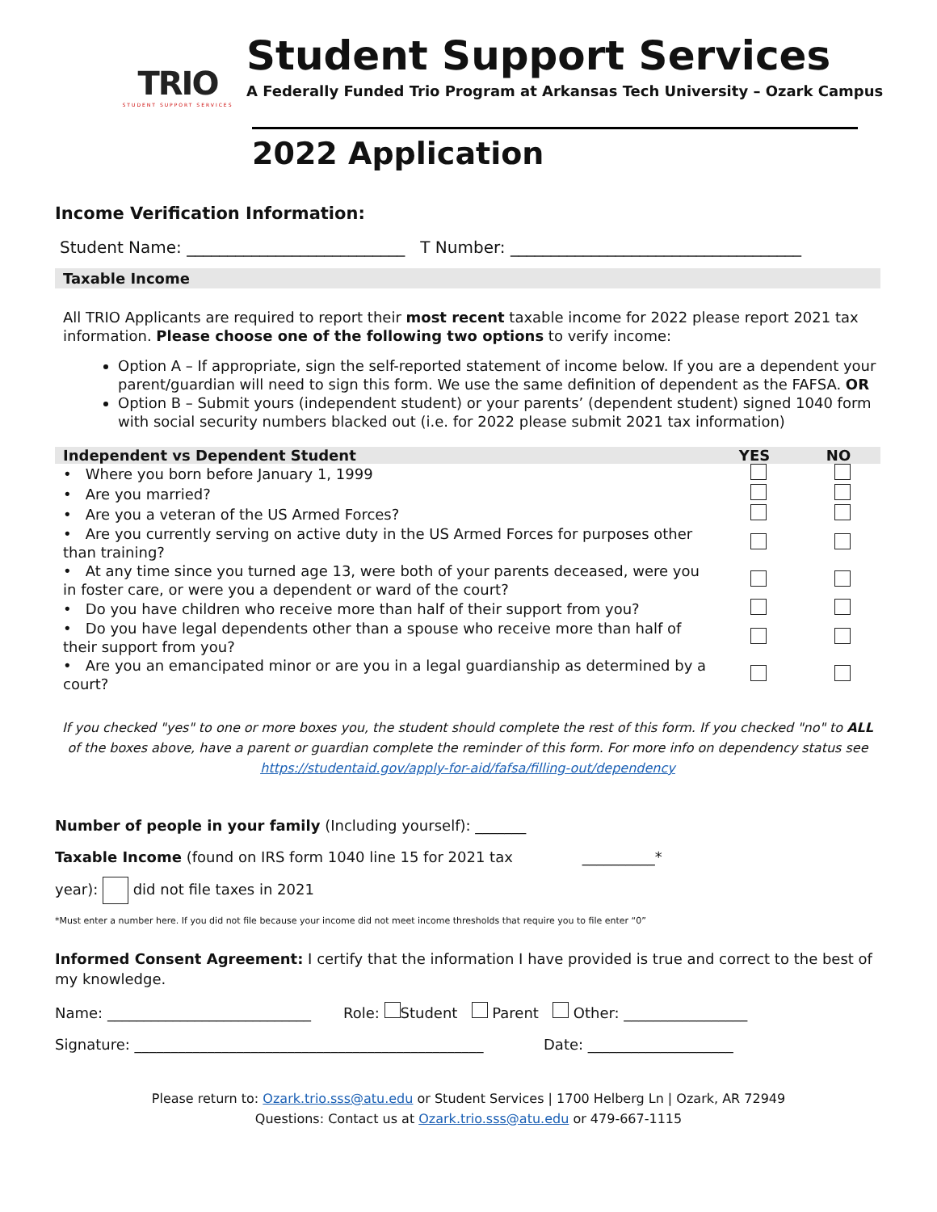TRIO
STUDENT SUPPORT SERVICES
Student Support Services
A Federally Funded Trio Program at Arkansas Tech University – Ozark Campus
2022 Application
Income Verification Information:
Student Name: ___________________________ T Number: ____________________________________
Taxable Income
All TRIO Applicants are required to report their most recent taxable income for 2022 please report 2021 tax information. Please choose one of the following two options to verify income:
Option A – If appropriate, sign the self-reported statement of income below. If you are a dependent your parent/guardian will need to sign this form. We use the same definition of dependent as the FAFSA. OR
Option B – Submit yours (independent student) or your parents’ (dependent student) signed 1040 form with social security numbers blacked out (i.e. for 2022 please submit 2021 tax information)
| Independent vs Dependent Student | YES | NO |
| --- | --- | --- |
| • Where you born before January 1, 1999 | | |
| • Are you married? | | |
| • Are you a veteran of the US Armed Forces? | | |
| • Are you currently serving on active duty in the US Armed Forces for purposes other than training? | | |
| • At any time since you turned age 13, were both of your parents deceased, were you in foster care, or were you a dependent or ward of the court? | | |
| • Do you have children who receive more than half of their support from you? | | |
| • Do you have legal dependents other than a spouse who receive more than half of their support from you? | | |
| • Are you an emancipated minor or are you in a legal guardianship as determined by a court? | | |
If you checked "yes" to one or more boxes you, the student should complete the rest of this form. If you checked "no" to ALL of the boxes above, have a parent or guardian complete the reminder of this form. For more info on dependency status see https://studentaid.gov/apply-for-aid/fafsa/filling-out/dependency
Number of people in your family (Including yourself): _______
Taxable Income (found on IRS form 1040 line 15 for 2021 tax __________*
year): did not file taxes in 2021
*Must enter a number here. If you did not file because your income did not meet income thresholds that require you to file enter “0”
Informed Consent Agreement: I certify that the information I have provided is true and correct to the best of my knowledge.
Name: ____________________________ Role: Student Parent Other: _________________
Signature: ________________________________________________ Date: ____________________
Please return to: Ozark.trio.sss@atu.edu or Student Services | 1700 Helberg Ln | Ozark, AR 72949
Questions: Contact us at Ozark.trio.sss@atu.edu or 479-667-1115